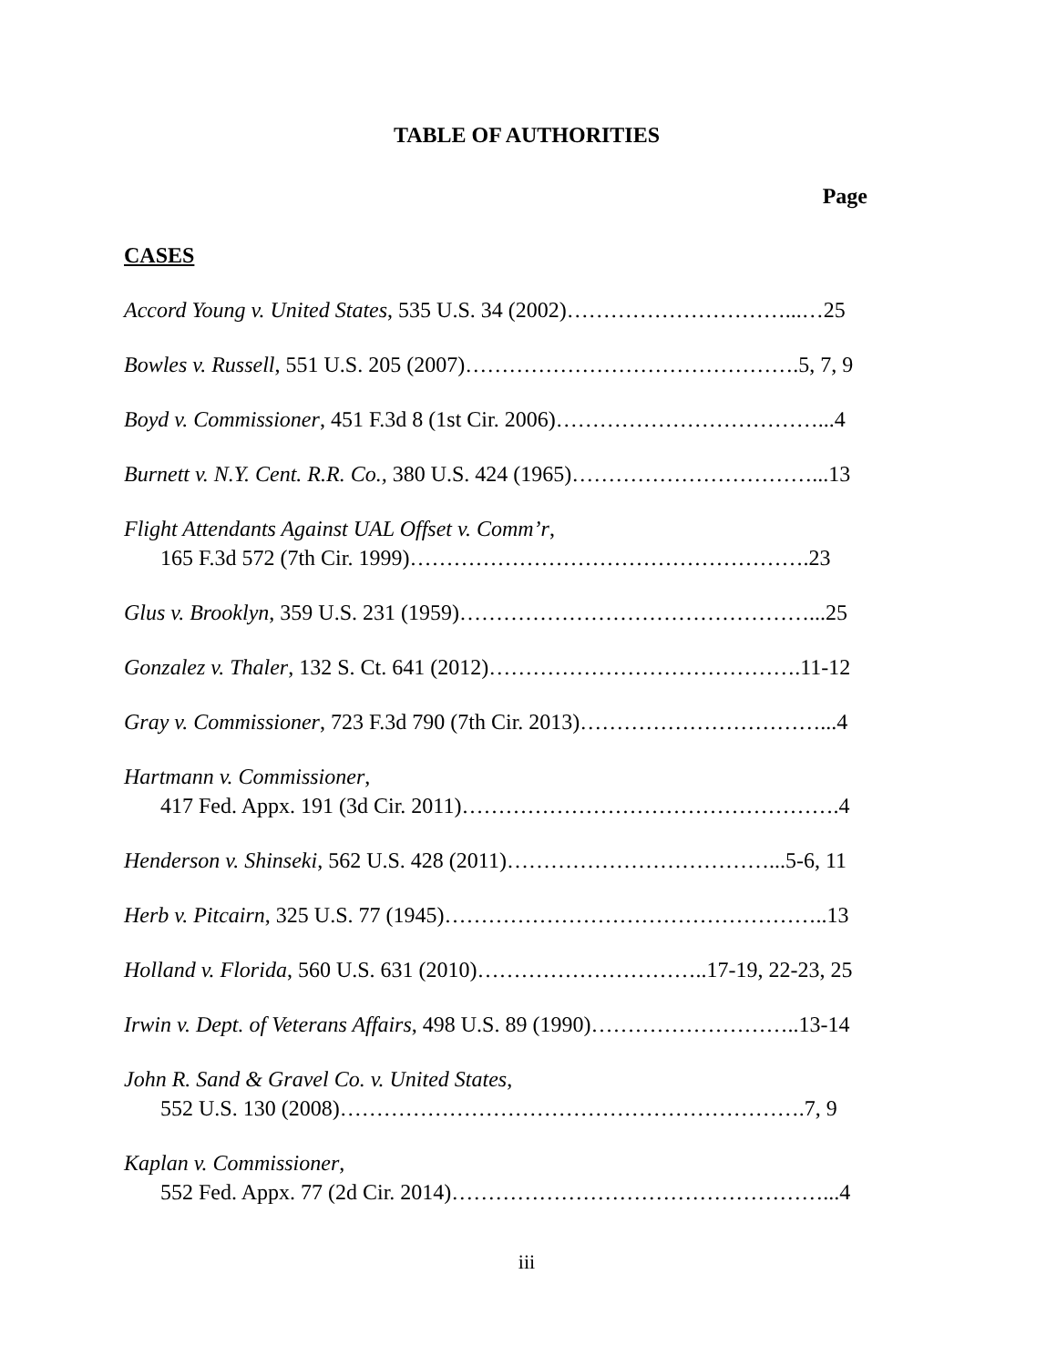TABLE OF AUTHORITIES
Page
CASES
Accord Young v. United States, 535 U.S. 34 (2002)…………………………...…25
Bowles v. Russell, 551 U.S. 205 (2007)……………………………………….5, 7, 9
Boyd v. Commissioner, 451 F.3d 8 (1st Cir. 2006)………………………………...4
Burnett v. N.Y. Cent. R.R. Co., 380 U.S. 424 (1965)……………………………...13
Flight Attendants Against UAL Offset v. Comm’r,
165 F.3d 572 (7th Cir. 1999)……………………………………………….23
Glus v. Brooklyn, 359 U.S. 231 (1959)…………………………………………...25
Gonzalez v. Thaler, 132 S. Ct. 641 (2012)…………………………………….11-12
Gray v. Commissioner, 723 F.3d 790 (7th Cir. 2013)……………………………...4
Hartmann v. Commissioner,
417 Fed. Appx. 191 (3d Cir. 2011)…………………………………………….4
Henderson v. Shinseki, 562 U.S. 428 (2011)………………………………...5-6, 11
Herb v. Pitcairn, 325 U.S. 77 (1945)……………………………………………..13
Holland v. Florida, 560 U.S. 631 (2010)…………………………..17-19, 22-23, 25
Irwin v. Dept. of Veterans Affairs, 498 U.S. 89 (1990)………………………..13-14
John R. Sand & Gravel Co. v. United States,
552 U.S. 130 (2008)……………………………………………………….7, 9
Kaplan v. Commissioner,
552 Fed. Appx. 77 (2d Cir. 2014)……………………………………………...4
iii